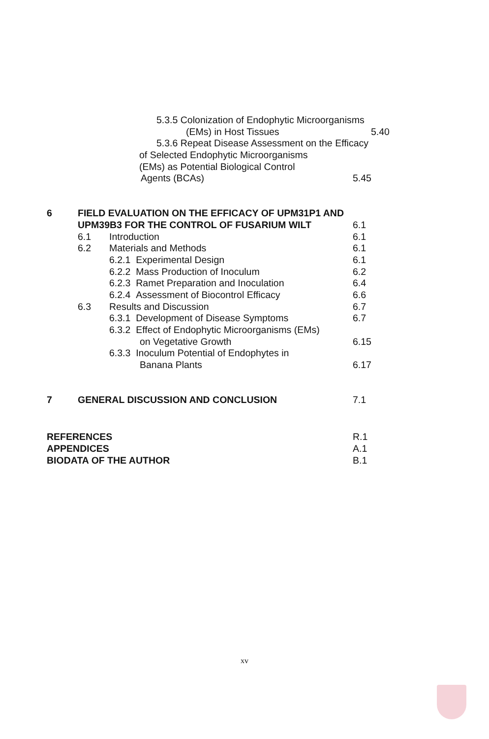5.3.5 Colonization of Endophytic Microorganisms
(EMs) in Host Tissues 5.40
5.3.6 Repeat Disease Assessment on the Efficacy
of Selected Endophytic Microorganisms
(EMs) as Potential Biological Control
Agents (BCAs) 5.45
6 FIELD EVALUATION ON THE EFFICACY OF UPM31P1 AND
UPM39B3 FOR THE CONTROL OF FUSARIUM WILT 6.1
6.1 Introduction 6.1
6.2 Materials and Methods 6.1
6.2.1 Experimental Design 6.1
6.2.2 Mass Production of Inoculum 6.2
6.2.3 Ramet Preparation and Inoculation 6.4
6.2.4 Assessment of Biocontrol Efficacy 6.6
6.3 Results and Discussion 6.7
6.3.1 Development of Disease Symptoms 6.7
6.3.2 Effect of Endophytic Microorganisms (EMs)
on Vegetative Growth 6.15
6.3.3 Inoculum Potential of Endophytes in
Banana Plants 6.17
7 GENERAL DISCUSSION AND CONCLUSION 7.1
REFERENCES R.1
APPENDICES A.1
BIODATA OF THE AUTHOR B.1
xv